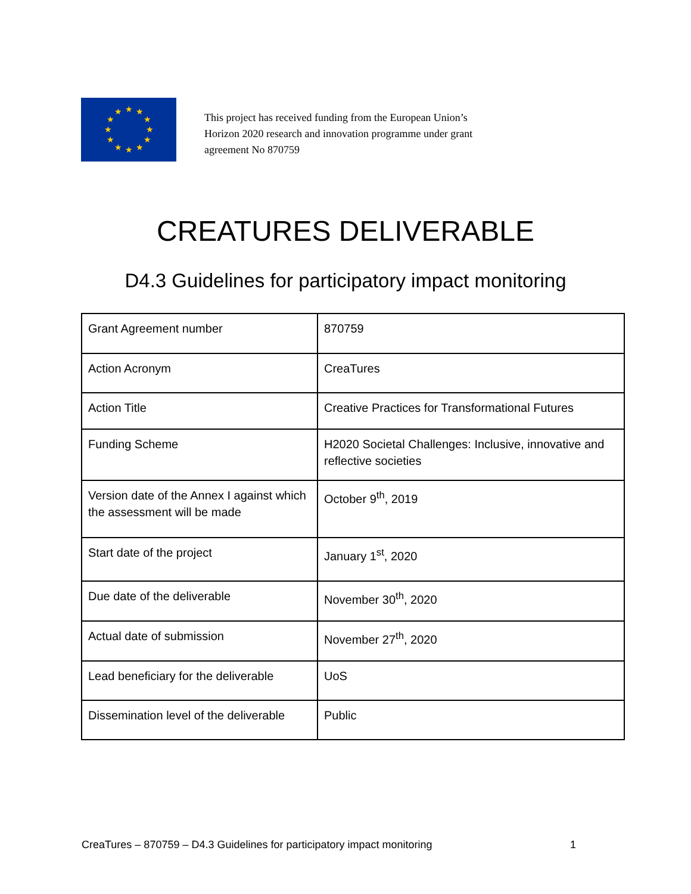★
★
★
★
★
★
★
★
★
★
★
★
This project has received funding from the European Union’s
Horizon 2020 research and innovation programme under grant
agreement No 870759
CREATURES DELIVERABLE
D4.3 Guidelines for participatory impact monitoring
| Grant Agreement number | 870759 |
| Action Acronym | CreaTures |
| Action Title | Creative Practices for Transformational Futures |
| Funding Scheme | H2020 Societal Challenges: Inclusive, innovative and reflective societies |
| Version date of the Annex I against which the assessment will be made | October 9<sup>th</sup>, 2019 |
| Start date of the project | January 1<sup>st</sup>, 2020 |
| Due date of the deliverable | November 30<sup>th</sup>, 2020 |
| Actual date of submission | November 27<sup>th</sup>, 2020 |
| Lead beneficiary for the deliverable | UoS |
| Dissemination level of the deliverable | Public |
CreaTures – 870759 – D4.3 Guidelines for participatory impact monitoring 1